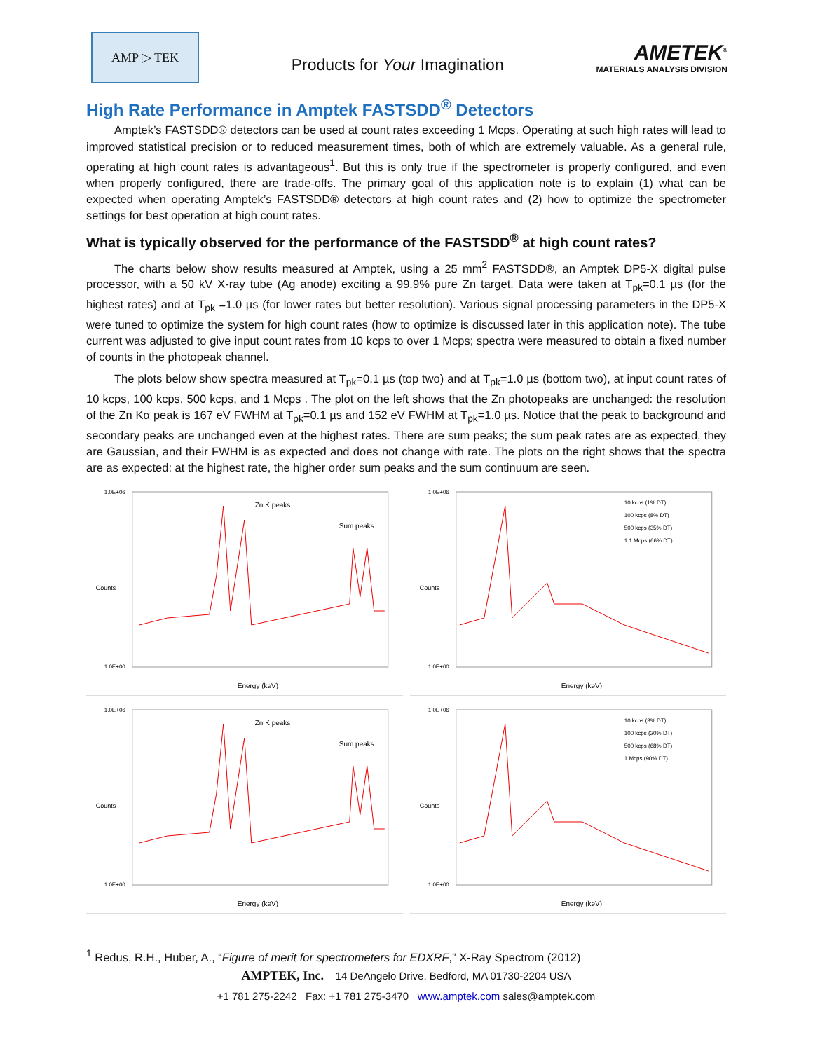AMP ▷ TEK
Products for Your Imagination
AMETEK<sup>®</sup>
MATERIALS ANALYSIS DIVISION
High Rate Performance in Amptek FASTSDD<sup>®</sup> Detectors
Amptek’s FASTSDD® detectors can be used at count rates exceeding 1 Mcps. Operating at such high rates will lead to improved statistical precision or to reduced measurement times, both of which are extremely valuable. As a general rule, operating at high count rates is advantageous<sup>1</sup>. But this is only true if the spectrometer is properly configured, and even when properly configured, there are trade-offs. The primary goal of this application note is to explain (1) what can be expected when operating Amptek’s FASTSDD® detectors at high count rates and (2) how to optimize the spectrometer settings for best operation at high count rates.
What is typically observed for the performance of the FASTSDD<sup>®</sup> at high count rates?
The charts below show results measured at Amptek, using a 25 mm<sup>2</sup> FASTSDD®, an Amptek DP5-X digital pulse processor, with a 50 kV X-ray tube (Ag anode) exciting a 99.9% pure Zn target. Data were taken at T<sub>pk</sub>=0.1 µs (for the highest rates) and at T<sub>pk</sub> =1.0 µs (for lower rates but better resolution). Various signal processing parameters in the DP5-X were tuned to optimize the system for high count rates (how to optimize is discussed later in this application note). The tube current was adjusted to give input count rates from 10 kcps to over 1 Mcps; spectra were measured to obtain a fixed number of counts in the photopeak channel.
The plots below show spectra measured at T<sub>pk</sub>=0.1 µs (top two) and at T<sub>pk</sub>=1.0 µs (bottom two), at input count rates of 10 kcps, 100 kcps, 500 kcps, and 1 Mcps . The plot on the left shows that the Zn photopeaks are unchanged: the resolution of the Zn Kα peak is 167 eV FWHM at T<sub>pk</sub>=0.1 µs and 152 eV FWHM at T<sub>pk</sub>=1.0 µs. Notice that the peak to background and secondary peaks are unchanged even at the highest rates. There are sum peaks; the sum peak rates are as expected, they are Gaussian, and their FWHM is as expected and does not change with rate. The plots on the right shows that the spectra are as expected: at the highest rate, the higher order sum peaks and the sum continuum are seen.
Zn K peaks
Sum peaks
Energy (keV)
1.0E+06
1.0E+00
Counts
10 kcps (1% DT)
100 kcps (8% DT)
500 kcps (35% DT)
1.1 Mcps (66% DT)
Energy (keV)
1.0E+06
1.0E+00
Counts
Zn K peaks
Sum peaks
Energy (keV)
1.0E+06
1.0E+00
Counts
10 kcps (3% DT)
100 kcps (20% DT)
500 kcps (68% DT)
1 Mcps (90% DT)
Energy (keV)
1.0E+06
1.0E+00
Counts
<sup>1</sup> Redus, R.H., Huber, A., “Figure of merit for spectrometers for EDXRF,” X-Ray Spectrom (2012)
AMPTEK, Inc. 14 DeAngelo Drive, Bedford, MA 01730-2204 USA
+1 781 275-2242 Fax: +1 781 275-3470 www.amptek.com sales@amptek.com